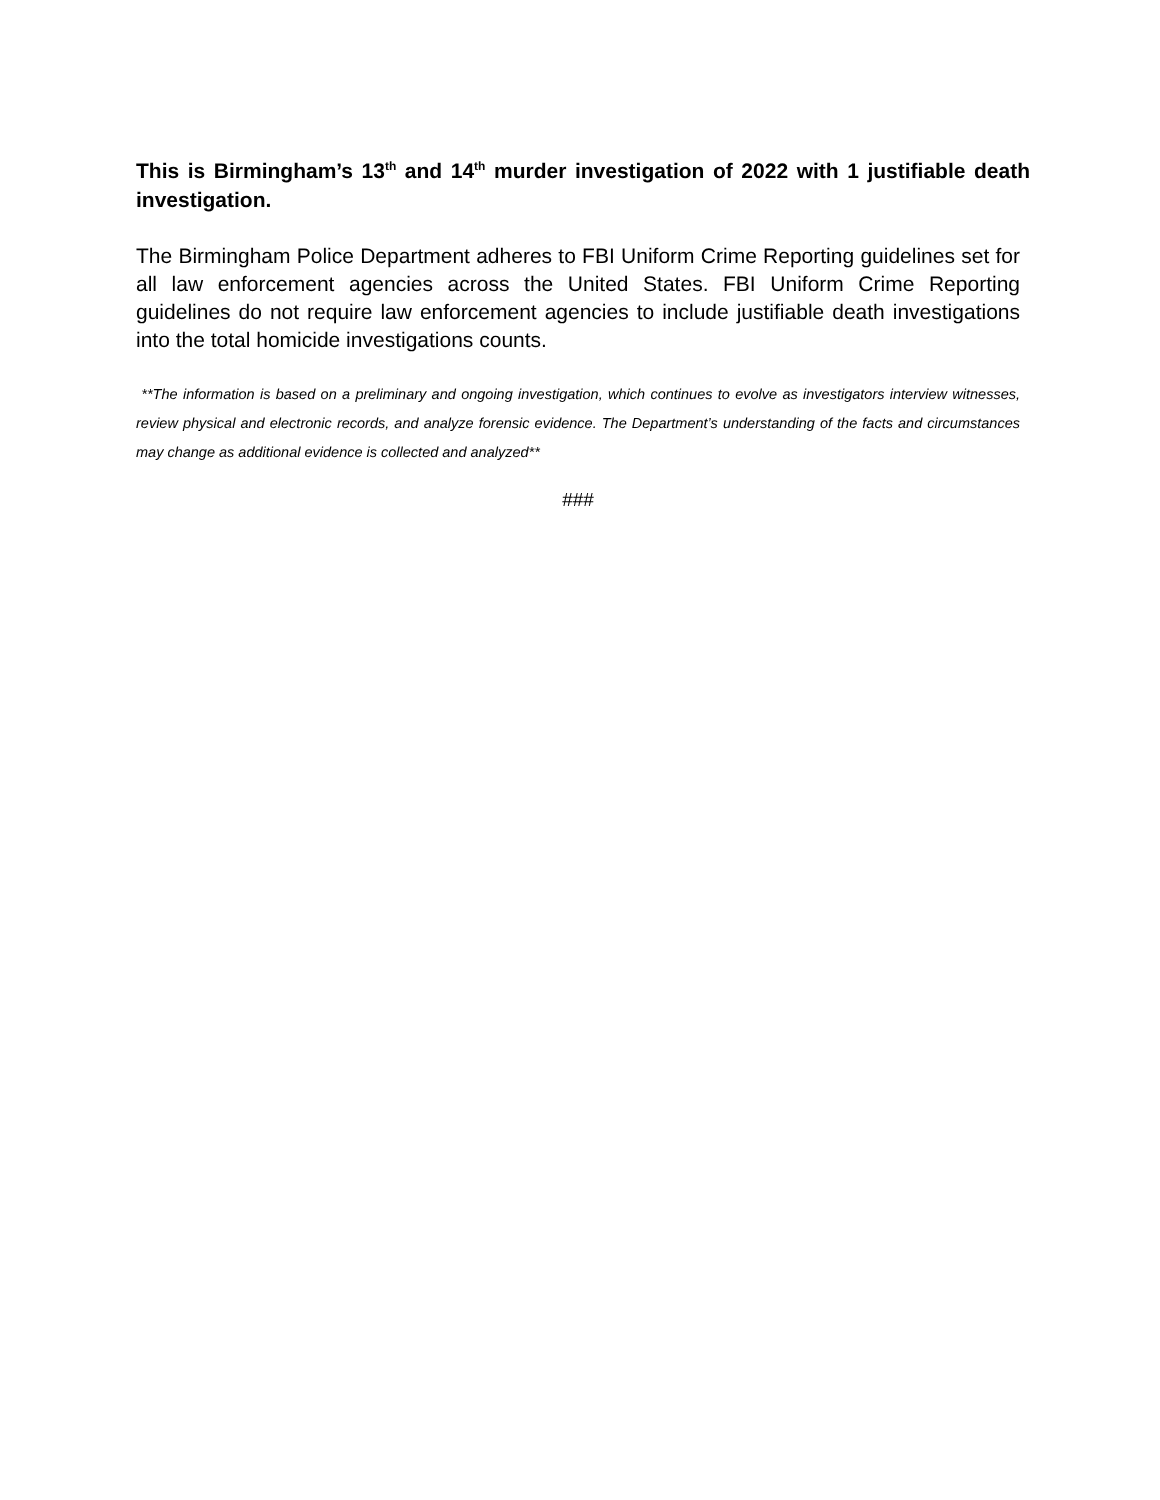This is Birmingham’s 13<sup>th</sup> and 14<sup>th</sup> murder investigation of 2022 with 1 justifiable death investigation.
The Birmingham Police Department adheres to FBI Uniform Crime Reporting guidelines set for all law enforcement agencies across the United States. FBI Uniform Crime Reporting guidelines do not require law enforcement agencies to include justifiable death investigations into the total homicide investigations counts.
**The information is based on a preliminary and ongoing investigation, which continues to evolve as investigators interview witnesses, review physical and electronic records, and analyze forensic evidence. The Department’s understanding of the facts and circumstances may change as additional evidence is collected and analyzed**
###